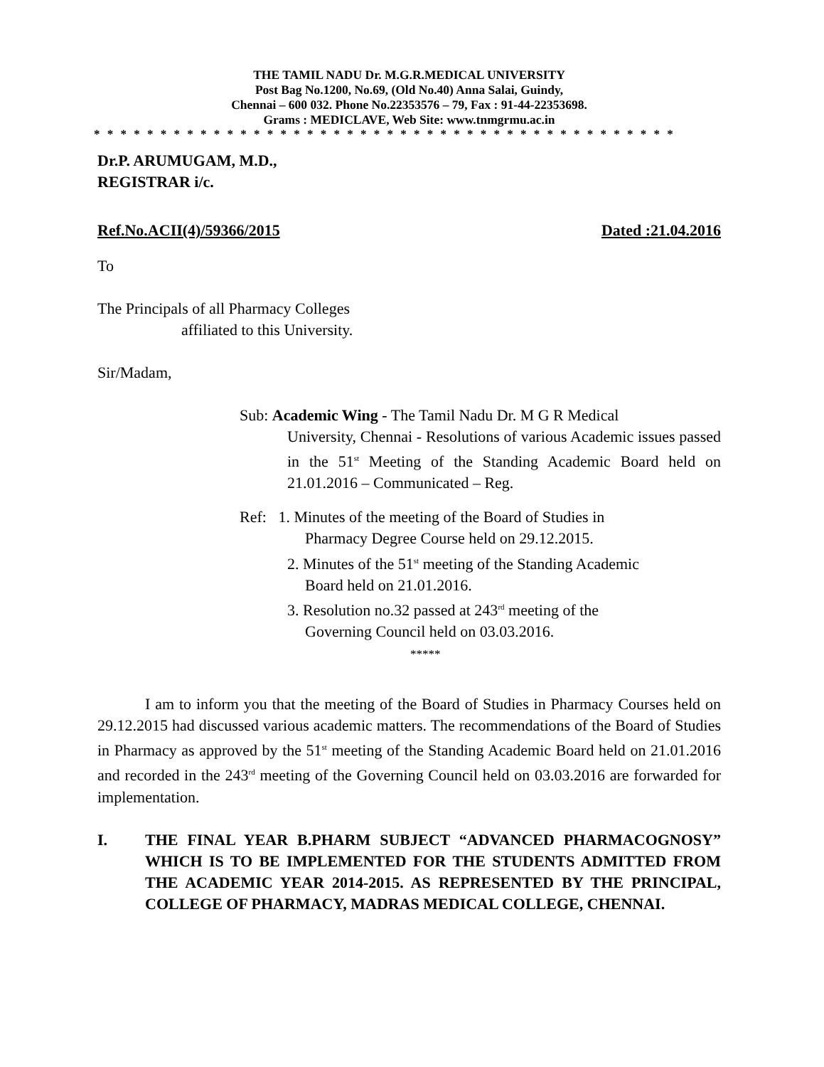THE TAMIL NADU Dr. M.G.R.MEDICAL UNIVERSITY
Post Bag No.1200, No.69, (Old No.40) Anna Salai, Guindy,
Chennai – 600 032. Phone No.22353576 – 79, Fax : 91-44-22353698.
Grams : MEDICLAVE, Web Site: www.tnmgrmu.ac.in
* * * * * * * * * * * * * * * * * * * * * * * * * * * * * * * * * * * * * * * * * * * *
Dr.P. ARUMUGAM, M.D.,
REGISTRAR i/c.
Ref.No.ACII(4)/59366/2015 Dated :21.04.2016
To
The Principals of all Pharmacy Colleges
affiliated to this University.
Sir/Madam,
Sub: Academic Wing - The Tamil Nadu Dr. M G R Medical
University, Chennai - Resolutions of various Academic issues passed in the 51<sup>st</sup> Meeting of the Standing Academic Board held on 21.01.2016 – Communicated – Reg.
Ref: 1. Minutes of the meeting of the Board of Studies in
Pharmacy Degree Course held on 29.12.2015.
2. Minutes of the 51<sup>st</sup> meeting of the Standing Academic
Board held on 21.01.2016.
3. Resolution no.32 passed at 243<sup>rd</sup> meeting of the
Governing Council held on 03.03.2016.
*****
I am to inform you that the meeting of the Board of Studies in Pharmacy Courses held on 29.12.2015 had discussed various academic matters. The recommendations of the Board of Studies in Pharmacy as approved by the 51<sup>st</sup> meeting of the Standing Academic Board held on 21.01.2016 and recorded in the 243<sup>rd</sup> meeting of the Governing Council held on 03.03.2016 are forwarded for implementation.
I. THE FINAL YEAR B.PHARM SUBJECT “ADVANCED PHARMACOGNOSY” WHICH IS TO BE IMPLEMENTED FOR THE STUDENTS ADMITTED FROM THE ACADEMIC YEAR 2014-2015. AS REPRESENTED BY THE PRINCIPAL, COLLEGE OF PHARMACY, MADRAS MEDICAL COLLEGE, CHENNAI.